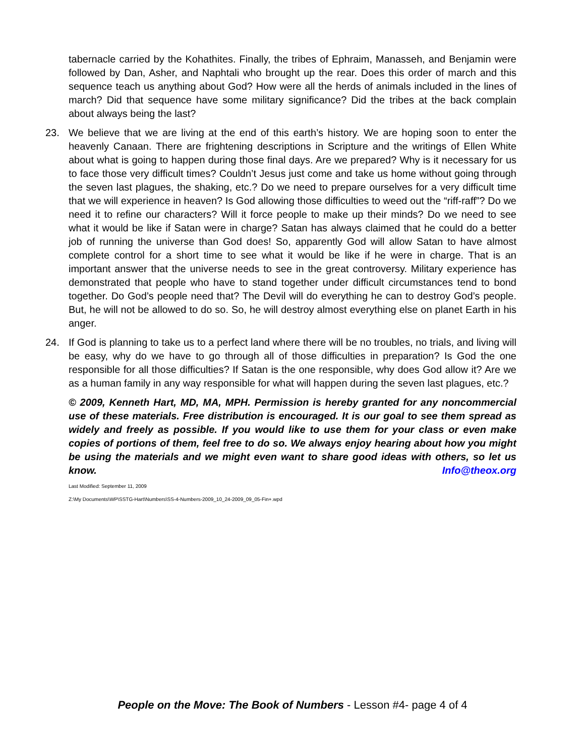tabernacle carried by the Kohathites. Finally, the tribes of Ephraim, Manasseh, and Benjamin were followed by Dan, Asher, and Naphtali who brought up the rear. Does this order of march and this sequence teach us anything about God? How were all the herds of animals included in the lines of march? Did that sequence have some military significance? Did the tribes at the back complain about always being the last?
23. We believe that we are living at the end of this earth’s history. We are hoping soon to enter the heavenly Canaan. There are frightening descriptions in Scripture and the writings of Ellen White about what is going to happen during those final days. Are we prepared? Why is it necessary for us to face those very difficult times? Couldn’t Jesus just come and take us home without going through the seven last plagues, the shaking, etc.? Do we need to prepare ourselves for a very difficult time that we will experience in heaven? Is God allowing those difficulties to weed out the “riff-raff”? Do we need it to refine our characters? Will it force people to make up their minds? Do we need to see what it would be like if Satan were in charge? Satan has always claimed that he could do a better job of running the universe than God does! So, apparently God will allow Satan to have almost complete control for a short time to see what it would be like if he were in charge. That is an important answer that the universe needs to see in the great controversy. Military experience has demonstrated that people who have to stand together under difficult circumstances tend to bond together. Do God’s people need that? The Devil will do everything he can to destroy God’s people. But, he will not be allowed to do so. So, he will destroy almost everything else on planet Earth in his anger.
24. If God is planning to take us to a perfect land where there will be no troubles, no trials, and living will be easy, why do we have to go through all of those difficulties in preparation? Is God the one responsible for all those difficulties? If Satan is the one responsible, why does God allow it? Are we as a human family in any way responsible for what will happen during the seven last plagues, etc.?
© 2009, Kenneth Hart, MD, MA, MPH. Permission is hereby granted for any noncommercial use of these materials. Free distribution is encouraged. It is our goal to see them spread as widely and freely as possible. If you would like to use them for your class or even make copies of portions of them, feel free to do so. We always enjoy hearing about how you might be using the materials and we might even want to share good ideas with others, so let us know. Info@theox.org
Last Modified: September 11, 2009
Z:\My Documents\WP\SSTG-Hart\Numbers\SS-4-Numbers-2009_10_24-2009_09_05-Fin+.wpd
People on the Move: The Book of Numbers - Lesson #4- page 4 of 4